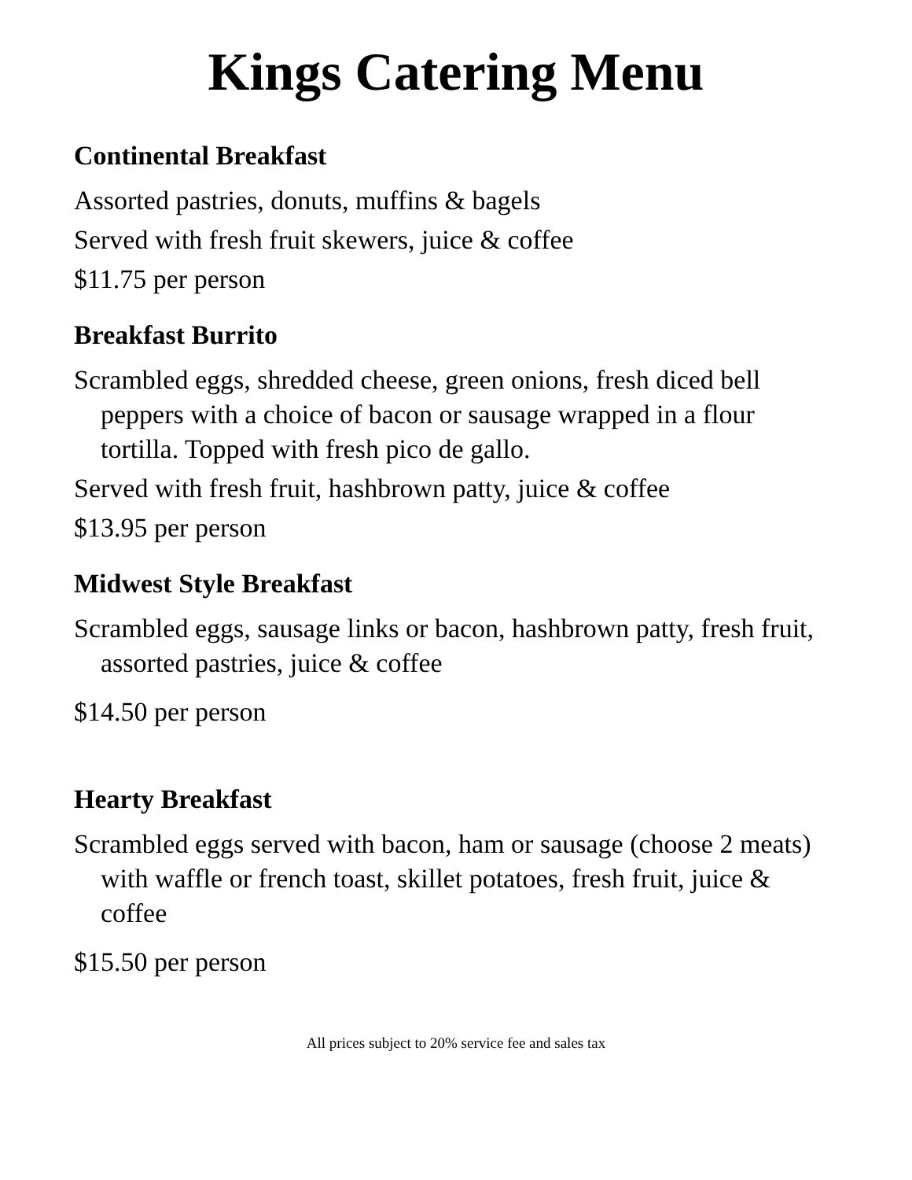Kings Catering Menu
Continental Breakfast
Assorted pastries, donuts, muffins & bagels
Served with fresh fruit skewers, juice & coffee
$11.75 per person
Breakfast Burrito
Scrambled eggs, shredded cheese, green onions, fresh diced bell peppers with a choice of bacon or sausage wrapped in a flour tortilla. Topped with fresh pico de gallo.
Served with fresh fruit, hashbrown patty, juice & coffee
$13.95 per person
Midwest Style Breakfast
Scrambled eggs, sausage links or bacon, hashbrown patty, fresh fruit, assorted pastries, juice & coffee
$14.50 per person
Hearty Breakfast
Scrambled eggs served with bacon, ham or sausage (choose 2 meats) with waffle or french toast, skillet potatoes, fresh fruit, juice & coffee
$15.50 per person
All prices subject to 20% service fee and sales tax